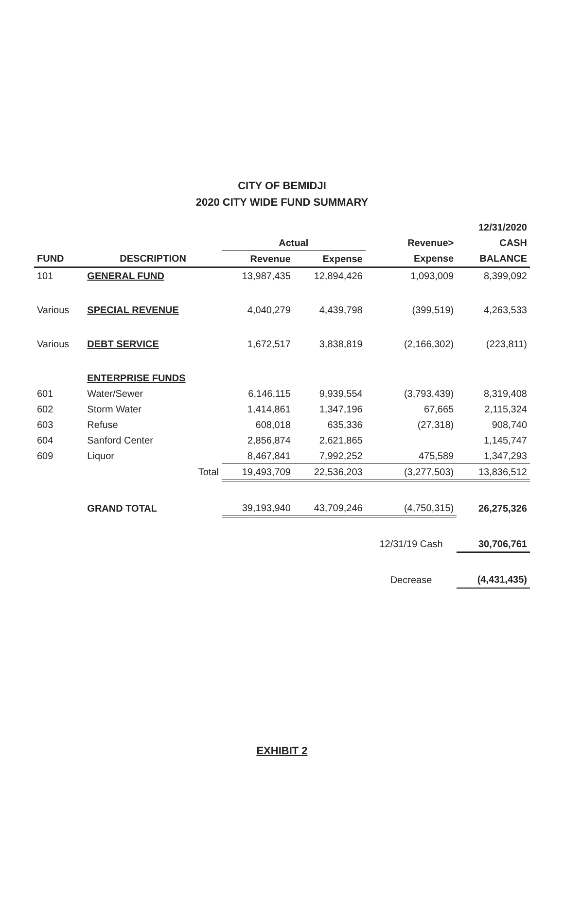CITY OF BEMIDJI
2020 CITY WIDE FUND SUMMARY
| | | | | | 12/31/2020 |
| --- | --- | --- | --- | --- | --- |
| | | Actual | | Revenue> | CASH |
| FUND | DESCRIPTION | Revenue | Expense | Expense | BALANCE |
| 101 | GENERAL FUND | 13,987,435 | 12,894,426 | 1,093,009 | 8,399,092 |
| Various | SPECIAL REVENUE | 4,040,279 | 4,439,798 | (399,519) | 4,263,533 |
| Various | DEBT SERVICE | 1,672,517 | 3,838,819 | (2,166,302) | (223,811) |
| | ENTERPRISE FUNDS | | | | |
| 601 | Water/Sewer | 6,146,115 | 9,939,554 | (3,793,439) | 8,319,408 |
| 602 | Storm Water | 1,414,861 | 1,347,196 | 67,665 | 2,115,324 |
| 603 | Refuse | 608,018 | 635,336 | (27,318) | 908,740 |
| 604 | Sanford Center | 2,856,874 | 2,621,865 | | 1,145,747 |
| 609 | Liquor | 8,467,841 | 7,992,252 | 475,589 | 1,347,293 |
| | Total | 19,493,709 | 22,536,203 | (3,277,503) | 13,836,512 |
| | GRAND TOTAL | 39,193,940 | 43,709,246 | (4,750,315) | 26,275,326 |
| | | | | 12/31/19 Cash | 30,706,761 |
| | | | | Decrease | (4,431,435) |
EXHIBIT 2